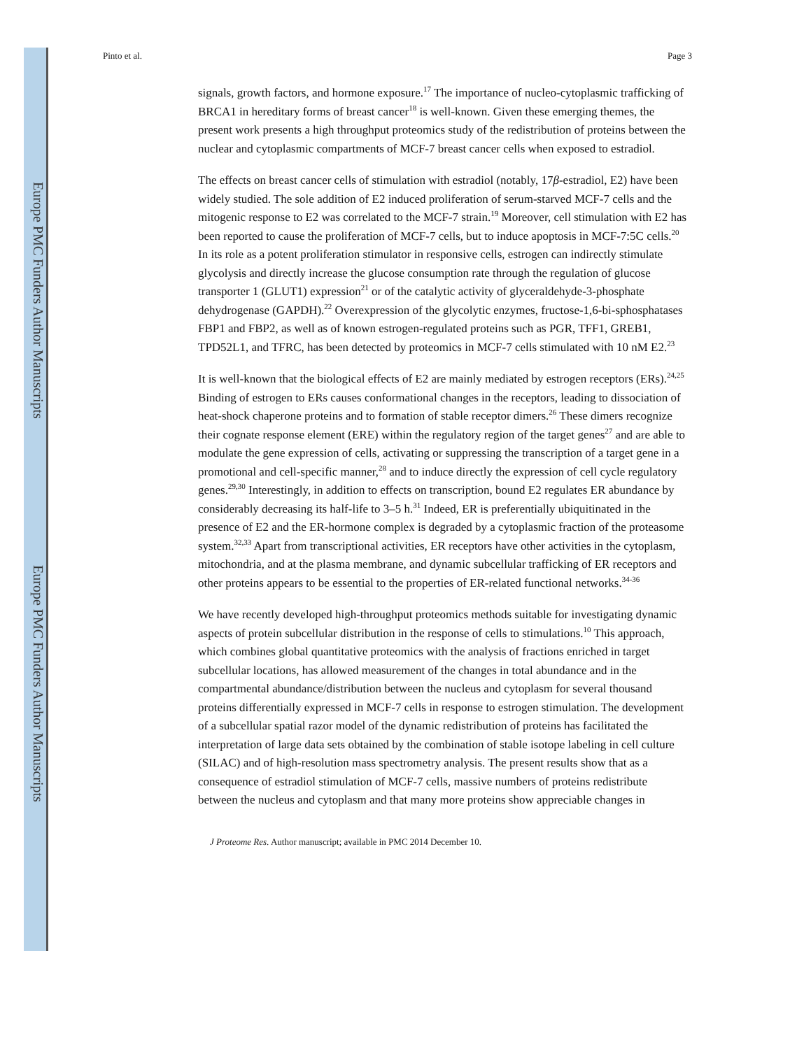Europe PMC Funders Author Manuscripts
Europe PMC Funders Author Manuscripts
Pinto et al. Page 3
signals, growth factors, and hormone exposure.<sup>17</sup> The importance of nucleo-cytoplasmic trafficking of BRCA1 in hereditary forms of breast cancer<sup>18</sup> is well-known. Given these emerging themes, the present work presents a high throughput proteomics study of the redistribution of proteins between the nuclear and cytoplasmic compartments of MCF-7 breast cancer cells when exposed to estradiol.
The effects on breast cancer cells of stimulation with estradiol (notably, 17β-estradiol, E2) have been widely studied. The sole addition of E2 induced proliferation of serum-starved MCF-7 cells and the mitogenic response to E2 was correlated to the MCF-7 strain.<sup>19</sup> Moreover, cell stimulation with E2 has been reported to cause the proliferation of MCF-7 cells, but to induce apoptosis in MCF-7:5C cells.<sup>20</sup> In its role as a potent proliferation stimulator in responsive cells, estrogen can indirectly stimulate glycolysis and directly increase the glucose consumption rate through the regulation of glucose transporter 1 (GLUT1) expression<sup>21</sup> or of the catalytic activity of glyceraldehyde-3-phosphate dehydrogenase (GAPDH).<sup>22</sup> Overexpression of the glycolytic enzymes, fructose-1,6-bi-sphosphatases FBP1 and FBP2, as well as of known estrogen-regulated proteins such as PGR, TFF1, GREB1, TPD52L1, and TFRC, has been detected by proteomics in MCF-7 cells stimulated with 10 nM E2.<sup>23</sup>
It is well-known that the biological effects of E2 are mainly mediated by estrogen receptors (ERs).<sup>24,25</sup> Binding of estrogen to ERs causes conformational changes in the receptors, leading to dissociation of heat-shock chaperone proteins and to formation of stable receptor dimers.<sup>26</sup> These dimers recognize their cognate response element (ERE) within the regulatory region of the target genes<sup>27</sup> and are able to modulate the gene expression of cells, activating or suppressing the transcription of a target gene in a promotional and cell-specific manner,<sup>28</sup> and to induce directly the expression of cell cycle regulatory genes.<sup>29,30</sup> Interestingly, in addition to effects on transcription, bound E2 regulates ER abundance by considerably decreasing its half-life to 3–5 h.<sup>31</sup> Indeed, ER is preferentially ubiquitinated in the presence of E2 and the ER-hormone complex is degraded by a cytoplasmic fraction of the proteasome system.<sup>32,33</sup> Apart from transcriptional activities, ER receptors have other activities in the cytoplasm, mitochondria, and at the plasma membrane, and dynamic subcellular trafficking of ER receptors and other proteins appears to be essential to the properties of ER-related functional networks.<sup>34-36</sup>
We have recently developed high-throughput proteomics methods suitable for investigating dynamic aspects of protein subcellular distribution in the response of cells to stimulations.<sup>10</sup> This approach, which combines global quantitative proteomics with the analysis of fractions enriched in target subcellular locations, has allowed measurement of the changes in total abundance and in the compartmental abundance/distribution between the nucleus and cytoplasm for several thousand proteins differentially expressed in MCF-7 cells in response to estrogen stimulation. The development of a subcellular spatial razor model of the dynamic redistribution of proteins has facilitated the interpretation of large data sets obtained by the combination of stable isotope labeling in cell culture (SILAC) and of high-resolution mass spectrometry analysis. The present results show that as a consequence of estradiol stimulation of MCF-7 cells, massive numbers of proteins redistribute between the nucleus and cytoplasm and that many more proteins show appreciable changes in
J Proteome Res. Author manuscript; available in PMC 2014 December 10.